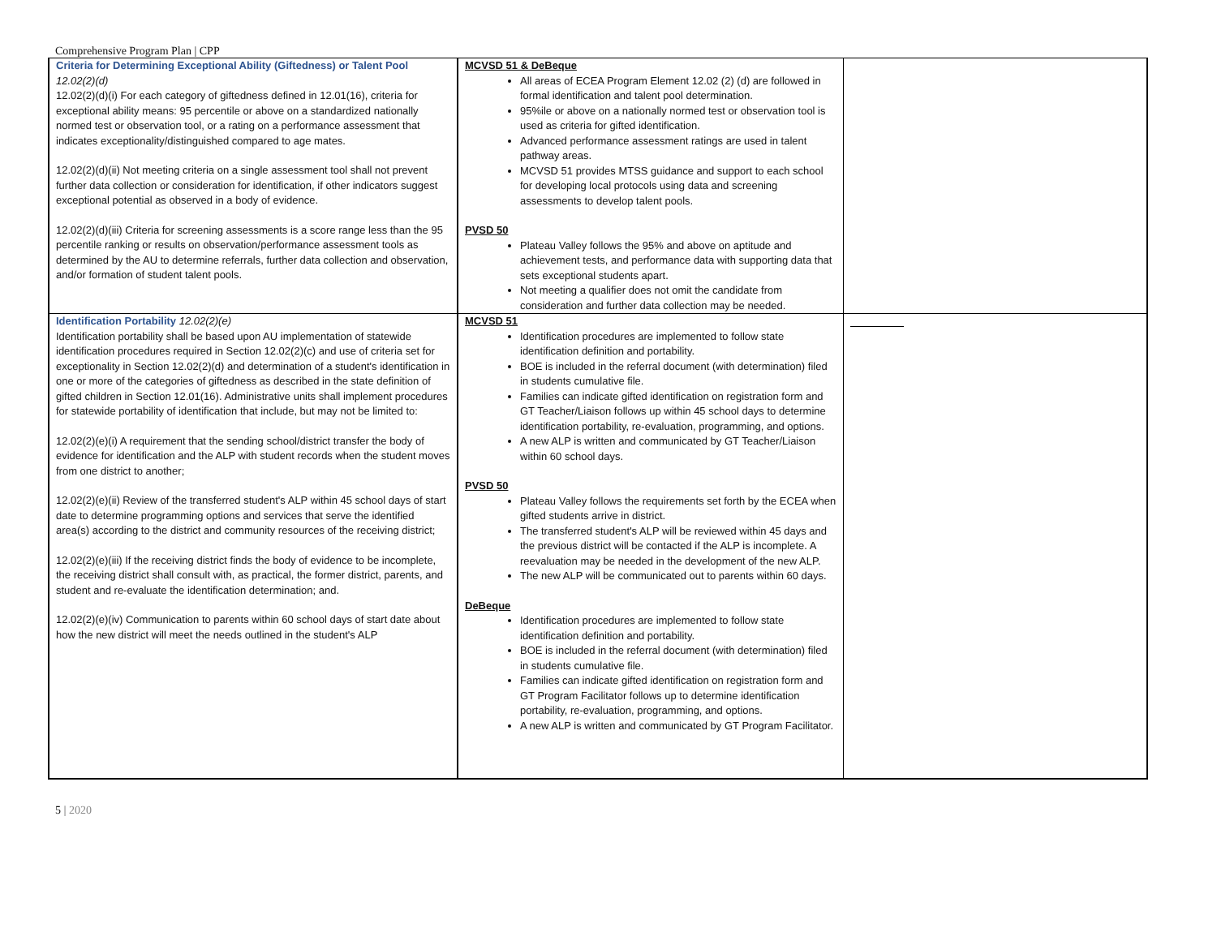Comprehensive Program Plan | CPP
| Criteria for Determining Exceptional Ability (Giftedness) or Talent Pool 12.02(2)(d) 12.02(2)(d)(i) For each category of giftedness defined in 12.01(16), criteria for exceptional ability means: 95 percentile or above on a standardized nationally normed test or observation tool, or a rating on a performance assessment that indicates exceptionality/distinguished compared to age mates. 12.02(2)(d)(ii) Not meeting criteria on a single assessment tool shall not prevent further data collection or consideration for identification, if other indicators suggest exceptional potential as observed in a body of evidence. 12.02(2)(d)(iii) Criteria for screening assessments is a score range less than the 95 percentile ranking or results on observation/performance assessment tools as determined by the AU to determine referrals, further data collection and observation, and/or formation of student talent pools. | MCVSD 51 & DeBeque All areas of ECEA Program Element 12.02 (2) (d) are followed in formal identification and talent pool determination. 95%ile or above on a nationally normed test or observation tool is used as criteria for gifted identification. Advanced performance assessment ratings are used in talent pathway areas. MCVSD 51 provides MTSS guidance and support to each school for developing local protocols using data and screening assessments to develop talent pools. PVSD 50 Plateau Valley follows the 95% and above on aptitude and achievement tests, and performance data with supporting data that sets exceptional students apart. Not meeting a qualifier does not omit the candidate from consideration and further data collection may be needed. | |
| Identification Portability 12.02(2)(e) Identification portability shall be based upon AU implementation of statewide identification procedures required in Section 12.02(2)(c) and use of criteria set for exceptionality in Section 12.02(2)(d) and determination of a student's identification in one or more of the categories of giftedness as described in the state definition of gifted children in Section 12.01(16). Administrative units shall implement procedures for statewide portability of identification that include, but may not be limited to: 12.02(2)(e)(i) A requirement that the sending school/district transfer the body of evidence for identification and the ALP with student records when the student moves from one district to another; 12.02(2)(e)(ii) Review of the transferred student's ALP within 45 school days of start date to determine programming options and services that serve the identified area(s) according to the district and community resources of the receiving district; 12.02(2)(e)(iii) If the receiving district finds the body of evidence to be incomplete, the receiving district shall consult with, as practical, the former district, parents, and student and re-evaluate the identification determination; and. 12.02(2)(e)(iv) Communication to parents within 60 school days of start date about how the new district will meet the needs outlined in the student's ALP | MCVSD 51 Identification procedures are implemented to follow state identification definition and portability. BOE is included in the referral document (with determination) filed in students cumulative file. Families can indicate gifted identification on registration form and GT Teacher/Liaison follows up within 45 school days to determine identification portability, re-evaluation, programming, and options. A new ALP is written and communicated by GT Teacher/Liaison within 60 school days. PVSD 50 Plateau Valley follows the requirements set forth by the ECEA when gifted students arrive in district. The transferred student's ALP will be reviewed within 45 days and the previous district will be contacted if the ALP is incomplete. A reevaluation may be needed in the development of the new ALP. The new ALP will be communicated out to parents within 60 days. DeBeque Identification procedures are implemented to follow state identification definition and portability. BOE is included in the referral document (with determination) filed in students cumulative file. Families can indicate gifted identification on registration form and GT Program Facilitator follows up to determine identification portability, re-evaluation, programming, and options. A new ALP is written and communicated by GT Program Facilitator. | |
5 | 2020